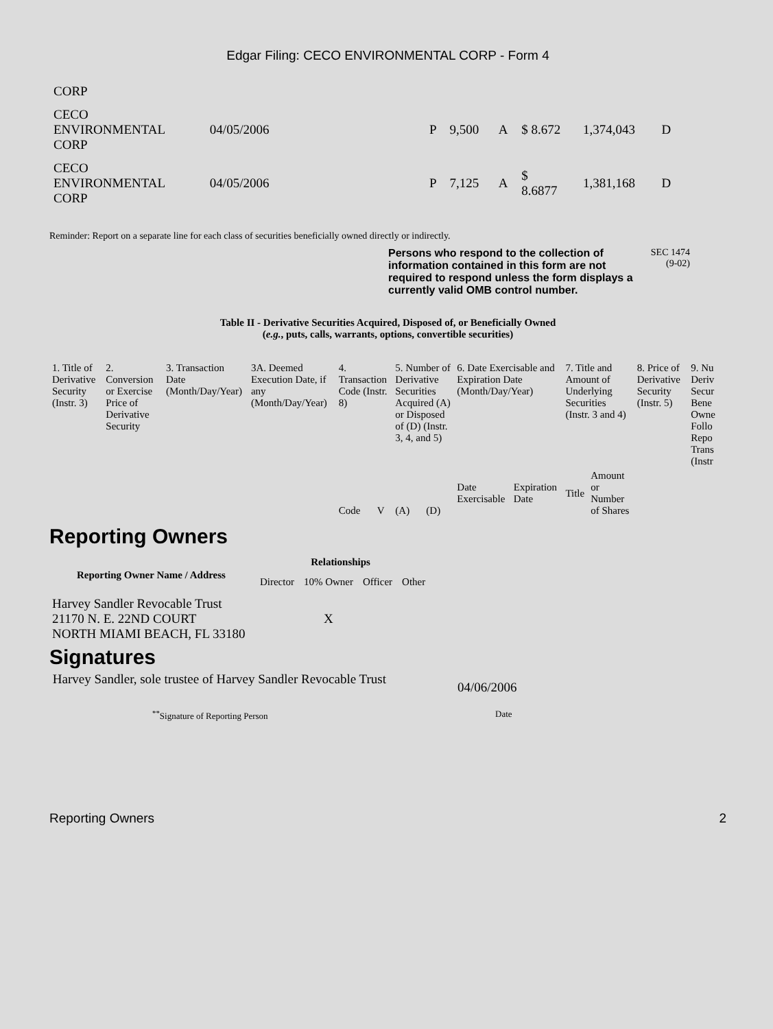Edgar Filing: CECO ENVIRONMENTAL CORP - Form 4
| CORP | | | | | | | | |
| CECO ENVIRONMENTAL CORP | 04/05/2006 | | P | 9,500 | A | $ 8.672 | 1,374,043 | D |
| CECO ENVIRONMENTAL CORP | 04/05/2006 | | P | 7,125 | A | $ 8.6877 | 1,381,168 | D |
Reminder: Report on a separate line for each class of securities beneficially owned directly or indirectly.
Persons who respond to the collection of information contained in this form are not required to respond unless the form displays a currently valid OMB control number.
SEC 1474
(9-02)
Table II - Derivative Securities Acquired, Disposed of, or Beneficially Owned
(e.g., puts, calls, warrants, options, convertible securities)
| 1. Title of Derivative Security (Instr. 3) | 2. Conversion or Exercise Price of Derivative Security | 3. Transaction Date (Month/Day/Year) | 3A. Deemed Execution Date, if any (Month/Day/Year) | 4. Transaction Code (Instr. 8) | | 5. Number of Derivative Securities Acquired (A) or Disposed of (D) (Instr. 3, 4, and 5) | | 6. Date Exercisable and Expiration Date (Month/Day/Year) | | 7. Title and Amount of Underlying Securities (Instr. 3 and 4) | | 8. Price of Derivative Security (Instr. 5) | 9. Nu Deriv Secur Bene Owne Follo Repo Trans (Instr |
| | | | | Code | V | (A) | (D) | Date Exercisable | Expiration Date | Title | Amount or Number of Shares | | |
Reporting Owners
| Reporting Owner Name / Address | Relationships | | | |
| --- | --- | --- | --- | --- |
| | Director | 10% Owner | Officer | Other |
| Harvey Sandler Revocable Trust 21170 N. E. 22ND COURT NORTH MIAMI BEACH, FL 33180 | | X | | |
Signatures
Harvey Sandler, sole trustee of Harvey Sandler Revocable Trust
04/06/2006
<sup>**</sup> Signature of Reporting Person Date
Reporting Owners 2